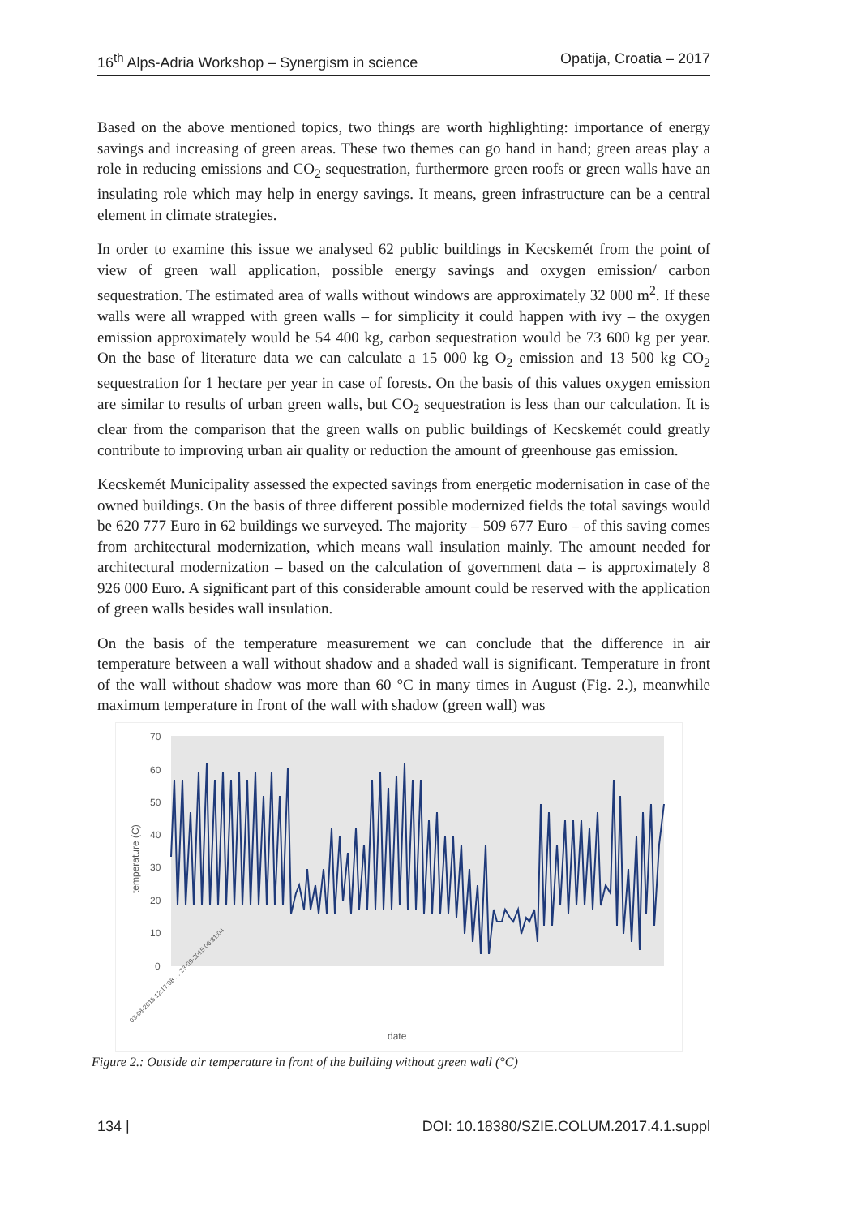16<sup>th</sup> Alps-Adria Workshop – Synergism in science Opatija, Croatia – 2017
Based on the above mentioned topics, two things are worth highlighting: importance of energy savings and increasing of green areas. These two themes can go hand in hand; green areas play a role in reducing emissions and CO<sub>2</sub> sequestration, furthermore green roofs or green walls have an insulating role which may help in energy savings. It means, green infrastructure can be a central element in climate strategies.
In order to examine this issue we analysed 62 public buildings in Kecskemét from the point of view of green wall application, possible energy savings and oxygen emission/ carbon sequestration. The estimated area of walls without windows are approximately 32 000 m<sup>2</sup>. If these walls were all wrapped with green walls – for simplicity it could happen with ivy – the oxygen emission approximately would be 54 400 kg, carbon sequestration would be 73 600 kg per year. On the base of literature data we can calculate a 15 000 kg O<sub>2</sub> emission and 13 500 kg CO<sub>2</sub> sequestration for 1 hectare per year in case of forests. On the basis of this values oxygen emission are similar to results of urban green walls, but CO<sub>2</sub> sequestration is less than our calculation. It is clear from the comparison that the green walls on public buildings of Kecskemét could greatly contribute to improving urban air quality or reduction the amount of greenhouse gas emission.
Kecskemét Municipality assessed the expected savings from energetic modernisation in case of the owned buildings. On the basis of three different possible modernized fields the total savings would be 620 777 Euro in 62 buildings we surveyed. The majority – 509 677 Euro – of this saving comes from architectural modernization, which means wall insulation mainly. The amount needed for architectural modernization – based on the calculation of government data – is approximately 8 926 000 Euro. A significant part of this considerable amount could be reserved with the application of green walls besides wall insulation.
On the basis of the temperature measurement we can conclude that the difference in air temperature between a wall without shadow and a shaded wall is significant. Temperature in front of the wall without shadow was more than 60 °C in many times in August (Fig. 2.), meanwhile maximum temperature in front of the wall with shadow (green wall) was
70
60
50
40
30
20
10
0
temperature (C)
date
03-08-2015 12:17:08 … 23-09-2015 06:31:04
Figure 2.: Outside air temperature in front of the building without green wall (°C)
134 | DOI: 10.18380/SZIE.COLUM.2017.4.1.suppl